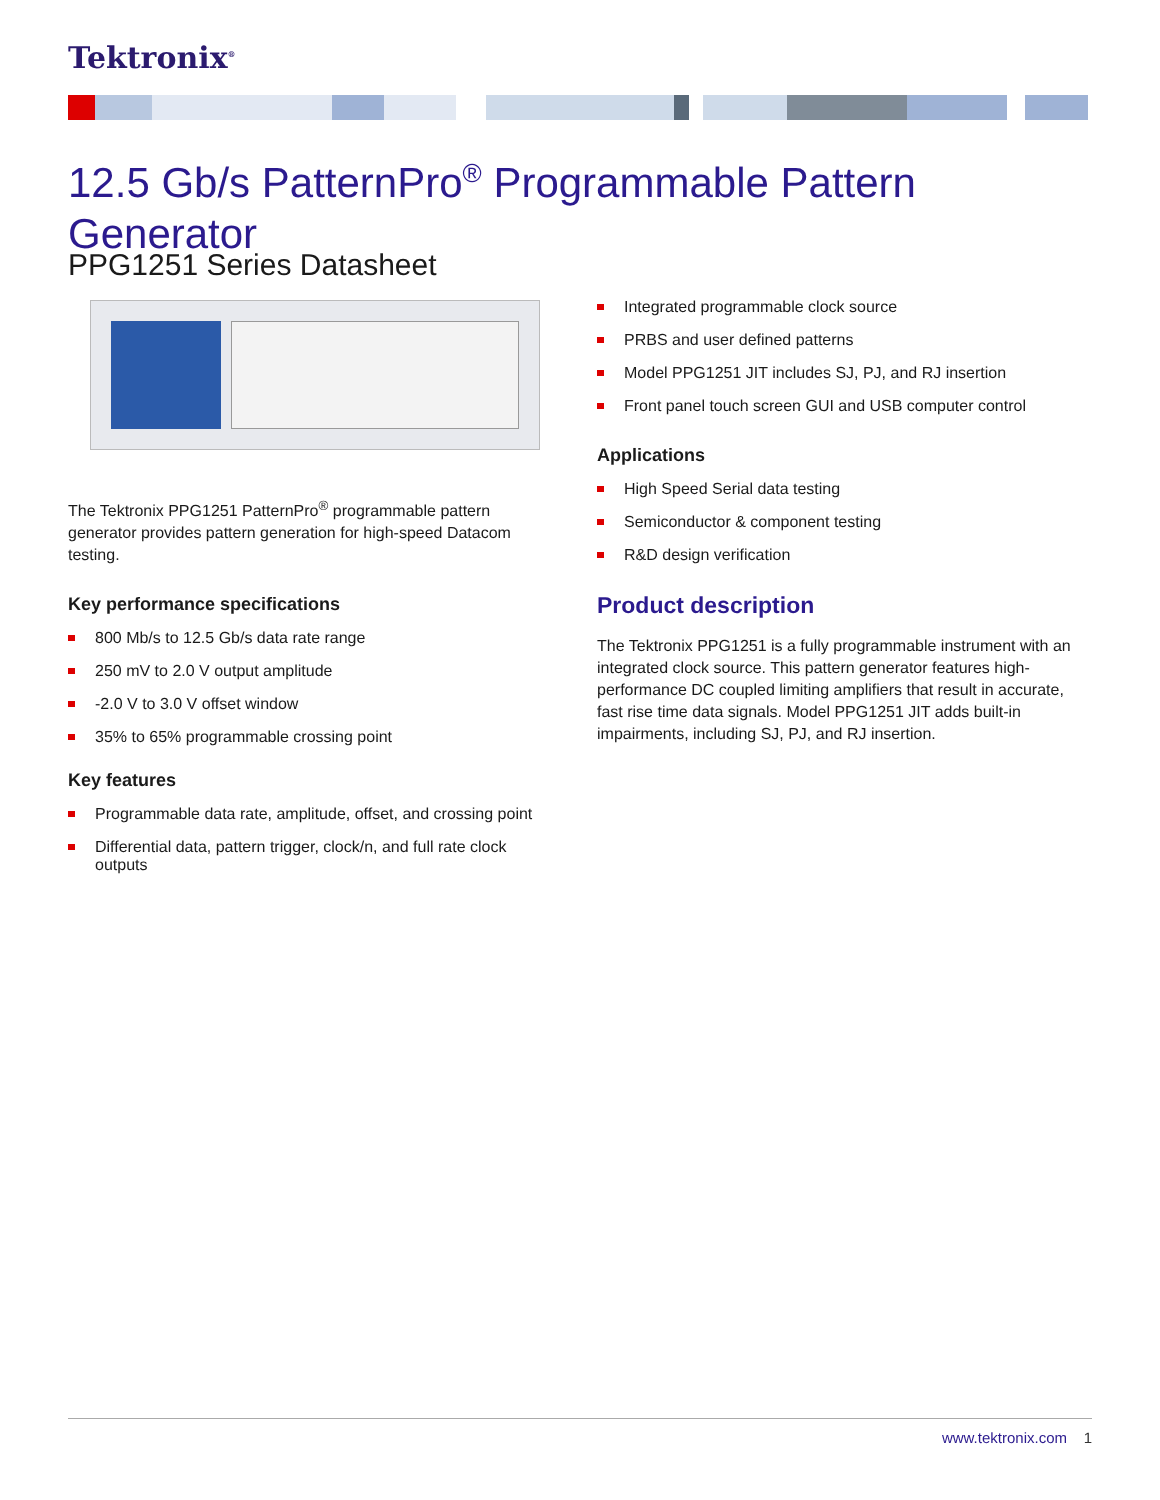Tektronix<sup>®</sup>
12.5 Gb/s PatternPro<sup>®</sup> Programmable Pattern Generator
PPG1251 Series Datasheet
The Tektronix PPG1251 PatternPro<sup>®</sup> programmable pattern generator provides pattern generation for high-speed Datacom testing.
Key performance specifications
800 Mb/s to 12.5 Gb/s data rate range
250 mV to 2.0 V output amplitude
-2.0 V to 3.0 V offset window
35% to 65% programmable crossing point
Key features
Programmable data rate, amplitude, offset, and crossing point
Differential data, pattern trigger, clock/n, and full rate clock outputs
Integrated programmable clock source
PRBS and user defined patterns
Model PPG1251 JIT includes SJ, PJ, and RJ insertion
Front panel touch screen GUI and USB computer control
Applications
High Speed Serial data testing
Semiconductor & component testing
R&D design verification
Product description
The Tektronix PPG1251 is a fully programmable instrument with an integrated clock source. This pattern generator features high-performance DC coupled limiting amplifiers that result in accurate, fast rise time data signals. Model PPG1251 JIT adds built-in impairments, including SJ, PJ, and RJ insertion.
www.tektronix.com 1